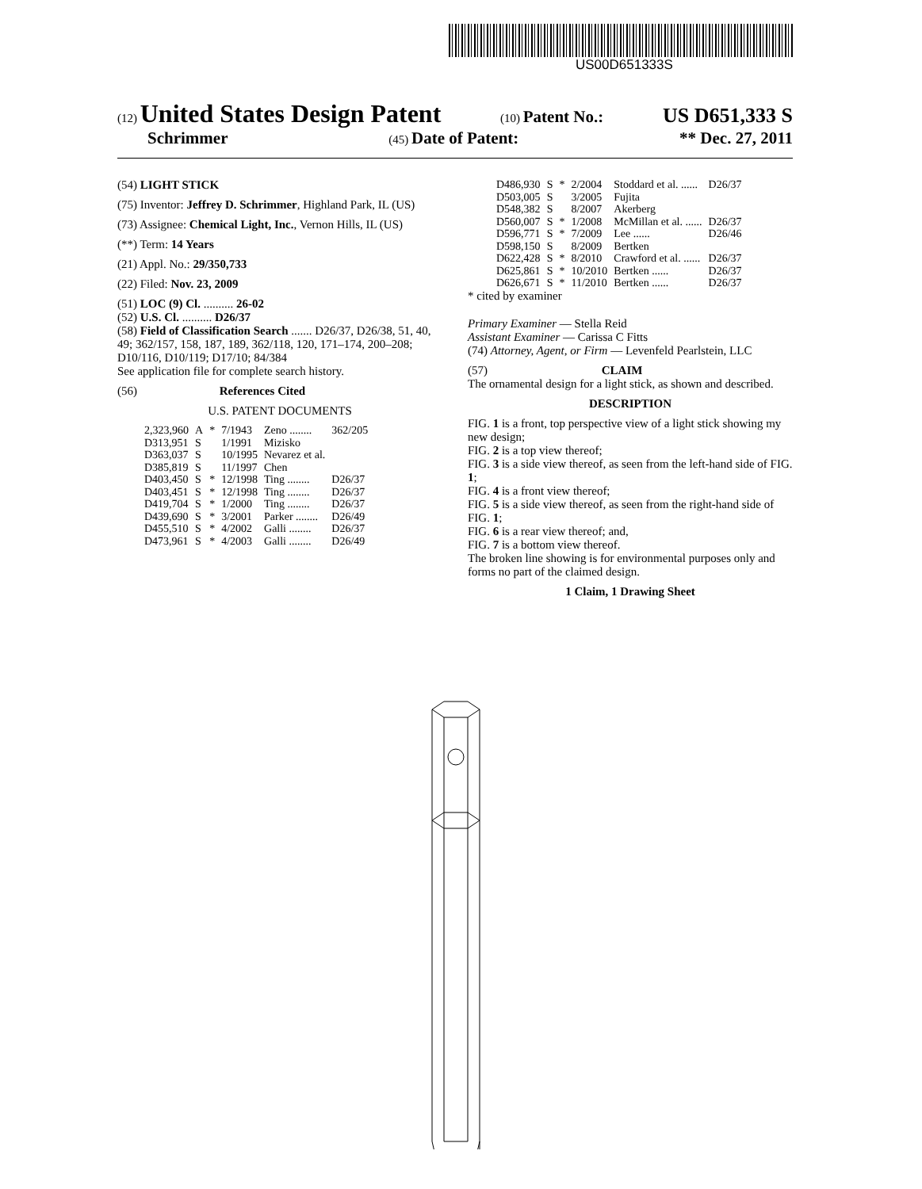US00D651333S
(12) United States Design Patent (10) Patent No.: US D651,333 S
Schrimmer (45) Date of Patent: ** Dec. 27, 2011
(54) LIGHT STICK
(75) Inventor: Jeffrey D. Schrimmer, Highland Park, IL (US)
(73) Assignee: Chemical Light, Inc., Vernon Hills, IL (US)
(**) Term: 14 Years
(21) Appl. No.: 29/350,733
(22) Filed: Nov. 23, 2009
(51) LOC (9) Cl. .......... 26-02
(52) U.S. Cl. .......... D26/37
(58) Field of Classification Search ....... D26/37, D26/38, 51, 40, 49; 362/157, 158, 187, 189, 362/118, 120, 171–174, 200–208; D10/116, D10/119; D17/10; 84/384
See application file for complete search history.
(56) References Cited
U.S. PATENT DOCUMENTS
| 2,323,960 | A | * | 7/1943 | Zeno ........ | 362/205 |
| D313,951 | S | | 1/1991 | Mizisko | |
| D363,037 | S | | 10/1995 | Nevarez et al. | |
| D385,819 | S | | 11/1997 | Chen | |
| D403,450 | S | * | 12/1998 | Ting ........ | D26/37 |
| D403,451 | S | * | 12/1998 | Ting ........ | D26/37 |
| D419,704 | S | * | 1/2000 | Ting ........ | D26/37 |
| D439,690 | S | * | 3/2001 | Parker ........ | D26/49 |
| D455,510 | S | * | 4/2002 | Galli ........ | D26/37 |
| D473,961 | S | * | 4/2003 | Galli ........ | D26/49 |
| D486,930 | S | * | 2/2004 | Stoddard et al. ...... | D26/37 |
| D503,005 | S | | 3/2005 | Fujita | |
| D548,382 | S | | 8/2007 | Akerberg | |
| D560,007 | S | * | 1/2008 | McMillan et al. ...... | D26/37 |
| D596,771 | S | * | 7/2009 | Lee ...... | D26/46 |
| D598,150 | S | | 8/2009 | Bertken | |
| D622,428 | S | * | 8/2010 | Crawford et al. ...... | D26/37 |
| D625,861 | S | * | 10/2010 | Bertken ...... | D26/37 |
| D626,671 | S | * | 11/2010 | Bertken ...... | D26/37 |
* cited by examiner
Primary Examiner — Stella Reid
Assistant Examiner — Carissa C Fitts
(74) Attorney, Agent, or Firm — Levenfeld Pearlstein, LLC
(57) CLAIM
The ornamental design for a light stick, as shown and described.
DESCRIPTION
FIG. 1 is a front, top perspective view of a light stick showing my new design;
FIG. 2 is a top view thereof;
FIG. 3 is a side view thereof, as seen from the left-hand side of FIG. 1;
FIG. 4 is a front view thereof;
FIG. 5 is a side view thereof, as seen from the right-hand side of FIG. 1;
FIG. 6 is a rear view thereof; and,
FIG. 7 is a bottom view thereof.
The broken line showing is for environmental purposes only and forms no part of the claimed design.
1 Claim, 1 Drawing Sheet